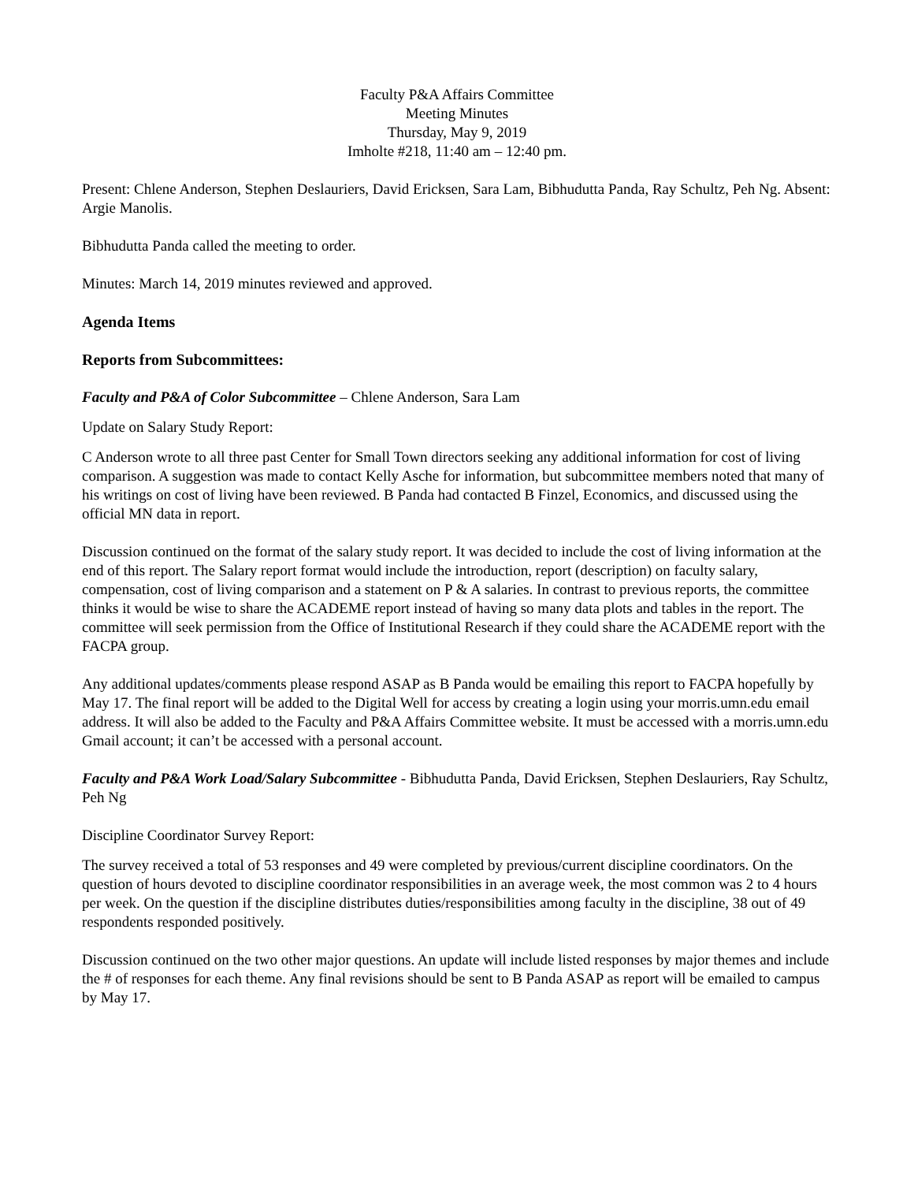Faculty P&A Affairs Committee
Meeting Minutes
Thursday, May 9, 2019
Imholte #218, 11:40 am – 12:40 pm.
Present: Chlene Anderson, Stephen Deslauriers, David Ericksen, Sara Lam, Bibhudutta Panda, Ray Schultz, Peh Ng. Absent: Argie Manolis.
Bibhudutta Panda called the meeting to order.
Minutes: March 14, 2019 minutes reviewed and approved.
Agenda Items
Reports from Subcommittees:
Faculty and P&A of Color Subcommittee – Chlene Anderson, Sara Lam
Update on Salary Study Report:
C Anderson wrote to all three past Center for Small Town directors seeking any additional information for cost of living comparison. A suggestion was made to contact Kelly Asche for information, but subcommittee members noted that many of his writings on cost of living have been reviewed. B Panda had contacted B Finzel, Economics, and discussed using the official MN data in report.
Discussion continued on the format of the salary study report. It was decided to include the cost of living information at the end of this report. The Salary report format would include the introduction, report (description) on faculty salary, compensation, cost of living comparison and a statement on P & A salaries. In contrast to previous reports, the committee thinks it would be wise to share the ACADEME report instead of having so many data plots and tables in the report. The committee will seek permission from the Office of Institutional Research if they could share the ACADEME report with the FACPA group.
Any additional updates/comments please respond ASAP as B Panda would be emailing this report to FACPA hopefully by May 17. The final report will be added to the Digital Well for access by creating a login using your morris.umn.edu email address. It will also be added to the Faculty and P&A Affairs Committee website. It must be accessed with a morris.umn.edu Gmail account; it can’t be accessed with a personal account.
Faculty and P&A Work Load/Salary Subcommittee - Bibhudutta Panda, David Ericksen, Stephen Deslauriers, Ray Schultz, Peh Ng
Discipline Coordinator Survey Report:
The survey received a total of 53 responses and 49 were completed by previous/current discipline coordinators. On the question of hours devoted to discipline coordinator responsibilities in an average week, the most common was 2 to 4 hours per week. On the question if the discipline distributes duties/responsibilities among faculty in the discipline, 38 out of 49 respondents responded positively.
Discussion continued on the two other major questions. An update will include listed responses by major themes and include the # of responses for each theme. Any final revisions should be sent to B Panda ASAP as report will be emailed to campus by May 17.